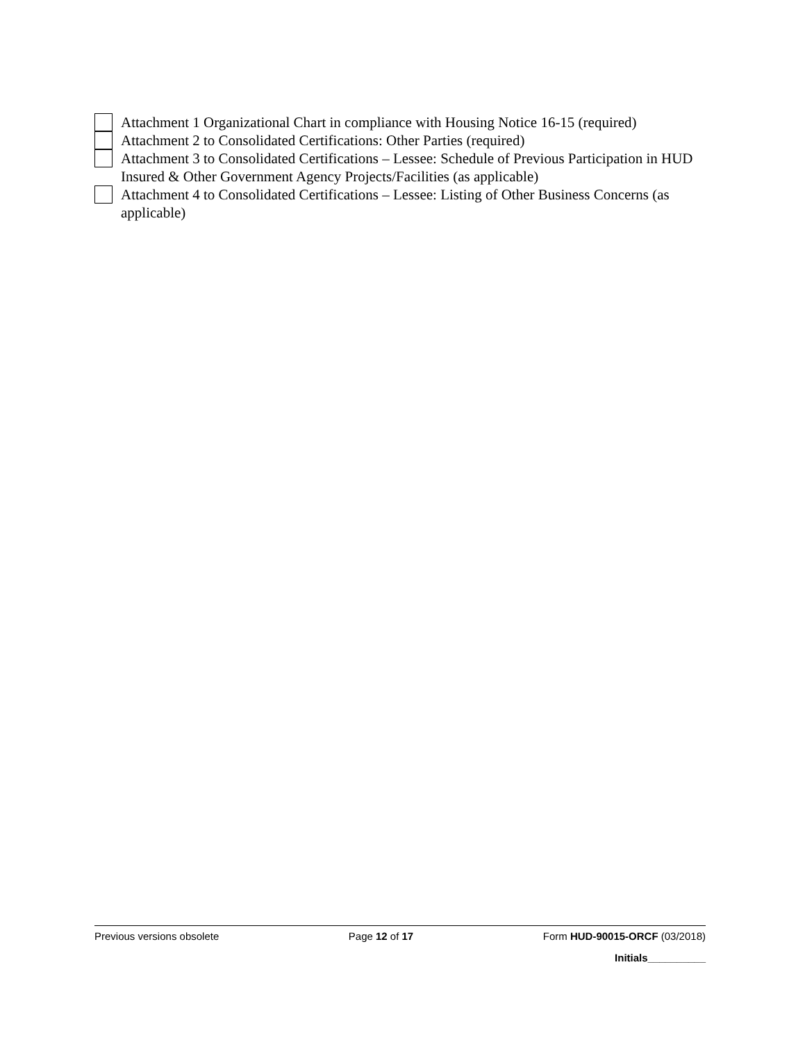Attachment 1 Organizational Chart in compliance with Housing Notice 16-15 (required)
Attachment 2 to Consolidated Certifications: Other Parties (required)
Attachment 3 to Consolidated Certifications – Lessee: Schedule of Previous Participation in HUD Insured & Other Government Agency Projects/Facilities (as applicable)
Attachment 4 to Consolidated Certifications – Lessee: Listing of Other Business Concerns (as applicable)
Previous versions obsolete Page 12 of 17 Form HUD-90015-ORCF (03/2018)
Initials__________